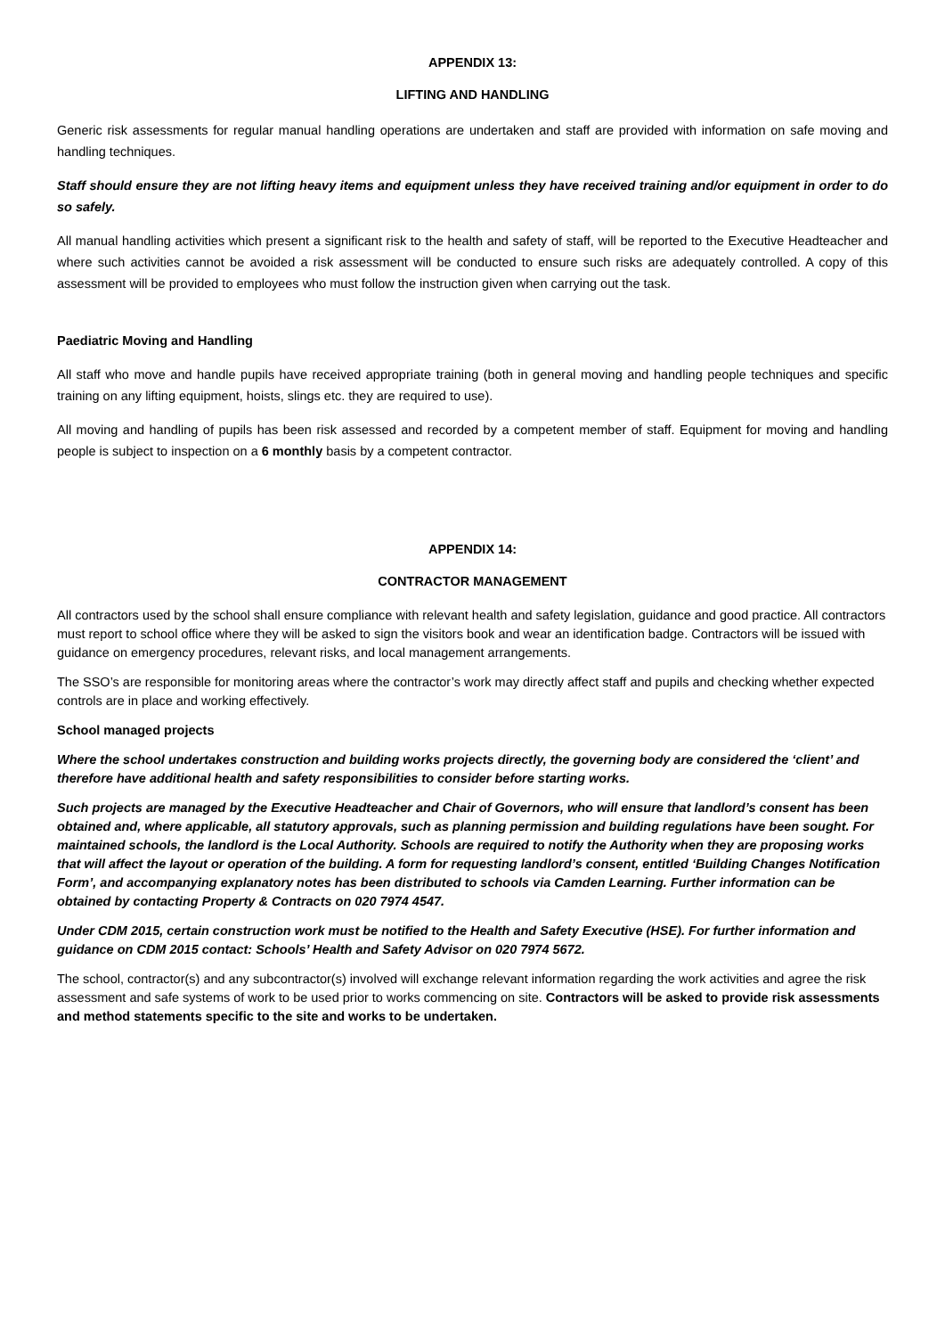APPENDIX 13:
LIFTING AND HANDLING
Generic risk assessments for regular manual handling operations are undertaken and staff are provided with information on safe moving and handling techniques.
Staff should ensure they are not lifting heavy items and equipment unless they have received training and/or equipment in order to do so safely.
All manual handling activities which present a significant risk to the health and safety of staff, will be reported to the Executive Headteacher and where such activities cannot be avoided a risk assessment will be conducted to ensure such risks are adequately controlled. A copy of this assessment will be provided to employees who must follow the instruction given when carrying out the task.
Paediatric Moving and Handling
All staff who move and handle pupils have received appropriate training (both in general moving and handling people techniques and specific training on any lifting equipment, hoists, slings etc. they are required to use).
All moving and handling of pupils has been risk assessed and recorded by a competent member of staff. Equipment for moving and handling people is subject to inspection on a 6 monthly basis by a competent contractor.
APPENDIX 14:
CONTRACTOR MANAGEMENT
All contractors used by the school shall ensure compliance with relevant health and safety legislation, guidance and good practice. All contractors must report to school office where they will be asked to sign the visitors book and wear an identification badge. Contractors will be issued with guidance on emergency procedures, relevant risks, and local management arrangements.
The SSO’s are responsible for monitoring areas where the contractor’s work may directly affect staff and pupils and checking whether expected controls are in place and working effectively.
School managed projects
Where the school undertakes construction and building works projects directly, the governing body are considered the ‘client’ and therefore have additional health and safety responsibilities to consider before starting works.
Such projects are managed by the Executive Headteacher and Chair of Governors, who will ensure that landlord’s consent has been obtained and, where applicable, all statutory approvals, such as planning permission and building regulations have been sought. For maintained schools, the landlord is the Local Authority. Schools are required to notify the Authority when they are proposing works that will affect the layout or operation of the building. A form for requesting landlord’s consent, entitled ‘Building Changes Notification Form’, and accompanying explanatory notes has been distributed to schools via Camden Learning. Further information can be obtained by contacting Property & Contracts on 020 7974 4547.
Under CDM 2015, certain construction work must be notified to the Health and Safety Executive (HSE). For further information and guidance on CDM 2015 contact: Schools’ Health and Safety Advisor on 020 7974 5672.
The school, contractor(s) and any subcontractor(s) involved will exchange relevant information regarding the work activities and agree the risk assessment and safe systems of work to be used prior to works commencing on site. Contractors will be asked to provide risk assessments and method statements specific to the site and works to be undertaken.